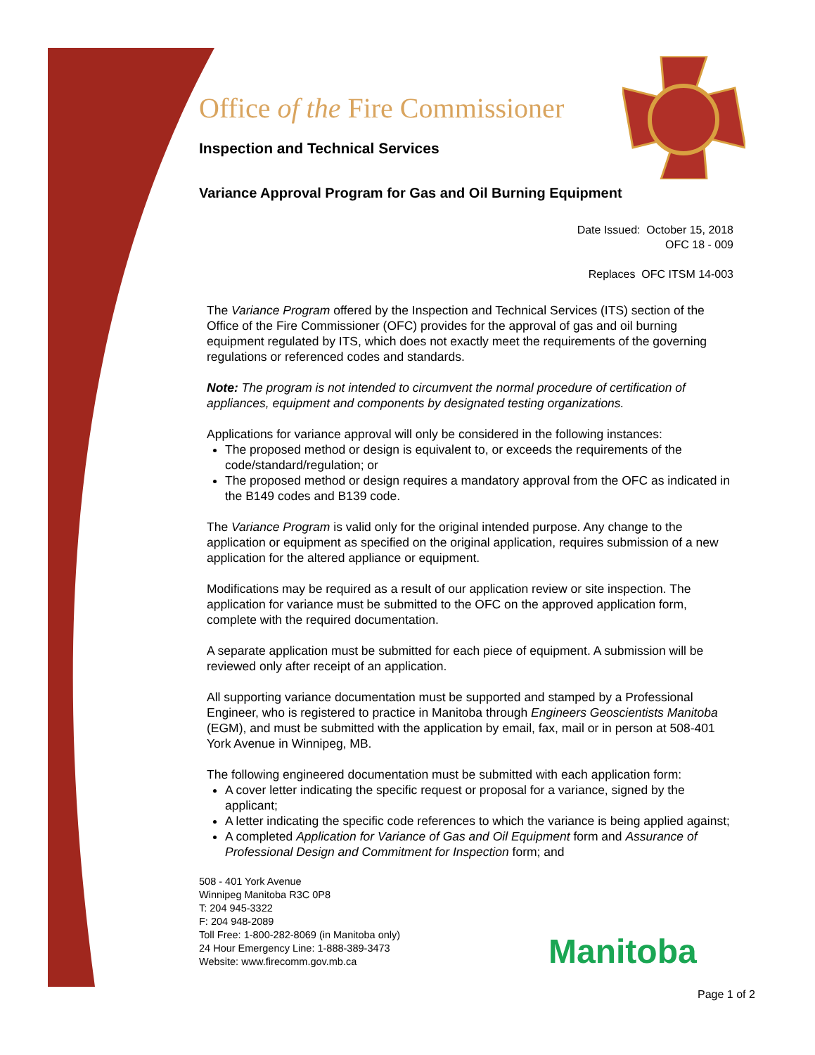Office of the Fire Commissioner
Inspection and Technical Services
Variance Approval Program for Gas and Oil Burning Equipment
Date Issued: October 15, 2018
OFC 18 - 009
Replaces OFC ITSM 14-003
The Variance Program offered by the Inspection and Technical Services (ITS) section of the Office of the Fire Commissioner (OFC) provides for the approval of gas and oil burning equipment regulated by ITS, which does not exactly meet the requirements of the governing regulations or referenced codes and standards.
Note: The program is not intended to circumvent the normal procedure of certification of appliances, equipment and components by designated testing organizations.
Applications for variance approval will only be considered in the following instances:
The proposed method or design is equivalent to, or exceeds the requirements of the code/standard/regulation; or
The proposed method or design requires a mandatory approval from the OFC as indicated in the B149 codes and B139 code.
The Variance Program is valid only for the original intended purpose. Any change to the application or equipment as specified on the original application, requires submission of a new application for the altered appliance or equipment.
Modifications may be required as a result of our application review or site inspection. The application for variance must be submitted to the OFC on the approved application form, complete with the required documentation.
A separate application must be submitted for each piece of equipment. A submission will be reviewed only after receipt of an application.
All supporting variance documentation must be supported and stamped by a Professional Engineer, who is registered to practice in Manitoba through Engineers Geoscientists Manitoba (EGM), and must be submitted with the application by email, fax, mail or in person at 508-401 York Avenue in Winnipeg, MB.
The following engineered documentation must be submitted with each application form:
A cover letter indicating the specific request or proposal for a variance, signed by the applicant;
A letter indicating the specific code references to which the variance is being applied against;
A completed Application for Variance of Gas and Oil Equipment form and Assurance of Professional Design and Commitment for Inspection form; and
508 - 401 York Avenue
Winnipeg Manitoba R3C 0P8
T: 204 945-3322
F: 204 948-2089
Toll Free: 1-800-282-8069 (in Manitoba only)
24 Hour Emergency Line: 1-888-389-3473
Website: www.firecomm.gov.mb.ca
Manitoba
Page 1 of 2